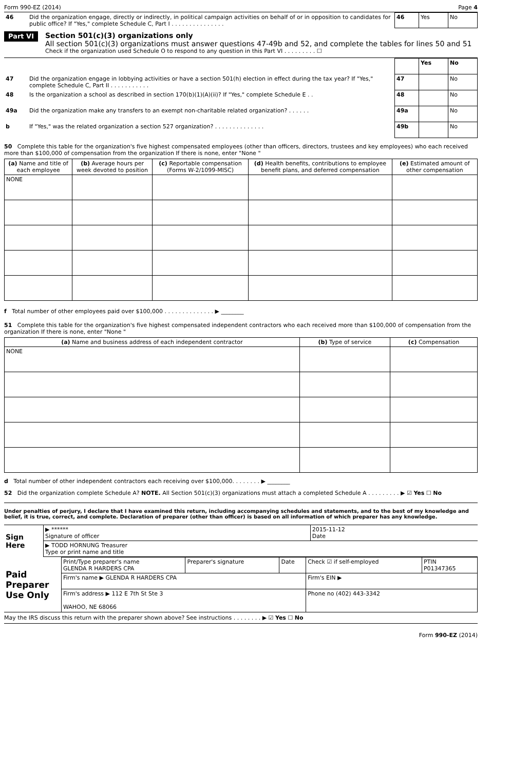Form 990-EZ (2014) Page 4
| 46 | Did the organization engage, directly or indirectly, in political campaign activities on behalf of or in opposition to candidates for public office? If "Yes," complete Schedule C, Part I . . . . . . . . . . . . . . . | 46 | Yes | No |
Part VI
Section 501(c)(3) organizations only
All section 501(c)(3) organizations must answer questions 47-49b and 52, and complete the tables for lines 50 and 51
Check if the organization used Schedule O to respond to any question in this Part VI . . . . . . . . . ☐
| | | | Yes | No |
| 47 | Did the organization engage in lobbying activities or have a section 501(h) election in effect during the tax year? If "Yes," complete Schedule C, Part II . . . . . . . . . . . | 47 | | No |
| 48 | Is the organization a school as described in section 170(b)(1)(A)(ii)? If "Yes," complete Schedule E . . | 48 | | No |
| 49a | Did the organization make any transfers to an exempt non-charitable related organization? . . . . . . | 49a | | No |
| b | If "Yes," was the related organization a section 527 organization? . . . . . . . . . . . . . . | 49b | | No |
50 Complete this table for the organization's five highest compensated employees (other than officers, directors, trustees and key employees) who each received more than $100,000 of compensation from the organization If there is none, enter "None "
| (a) Name and title of each employee | (b) Average hours per week devoted to position | (c) Reportable compensation (Forms W-2/1099-MISC) | (d) Health benefits, contributions to employee benefit plans, and deferred compensation | (e) Estimated amount of other compensation |
| --- | --- | --- | --- | --- |
| NONE | | | | |
f Total number of other employees paid over $100,000 . . . . . . . . . . . . . . ▶ ________
51 Complete this table for the organization's five highest compensated independent contractors who each received more than $100,000 of compensation from the organization If there is none, enter "None "
| (a) Name and business address of each independent contractor | (b) Type of service | (c) Compensation |
| --- | --- | --- |
| NONE | | |
d Total number of other independent contractors each receiving over $100,000. . . . . . . . ▶ ________
52 Did the organization complete Schedule A? NOTE. All Section 501(c)(3) organizations must attach a completed Schedule A . . . . . . . . . ▶ ☑ Yes ☐ No
Under penalties of perjury, I declare that I have examined this return, including accompanying schedules and statements, and to the best of my knowledge and belief, it is true, correct, and complete. Declaration of preparer (other than officer) is based on all information of which preparer has any knowledge.
| Sign Here | ▶ ****** Signature of officer | 2015-11-12 Date |
| | ▶ TODD HORNUNG Treasurer Type or print name and title | |
| Paid Preparer Use Only | Print/Type preparer's name GLENDA R HARDERS CPA | Preparer's signature | Date | Check ☑ if self-employed | PTIN P01347365 |
| | Firm's name ▶ GLENDA R HARDERS CPA | | | Firm's EIN ▶ | |
| | Firm's address ▶ 112 E 7th St Ste 3 WAHOO, NE 68066 | | | Phone no (402) 443-3342 | |
May the IRS discuss this return with the preparer shown above? See instructions . . . . . . . . ▶ ☑ Yes ☐ No
Form 990-EZ (2014)